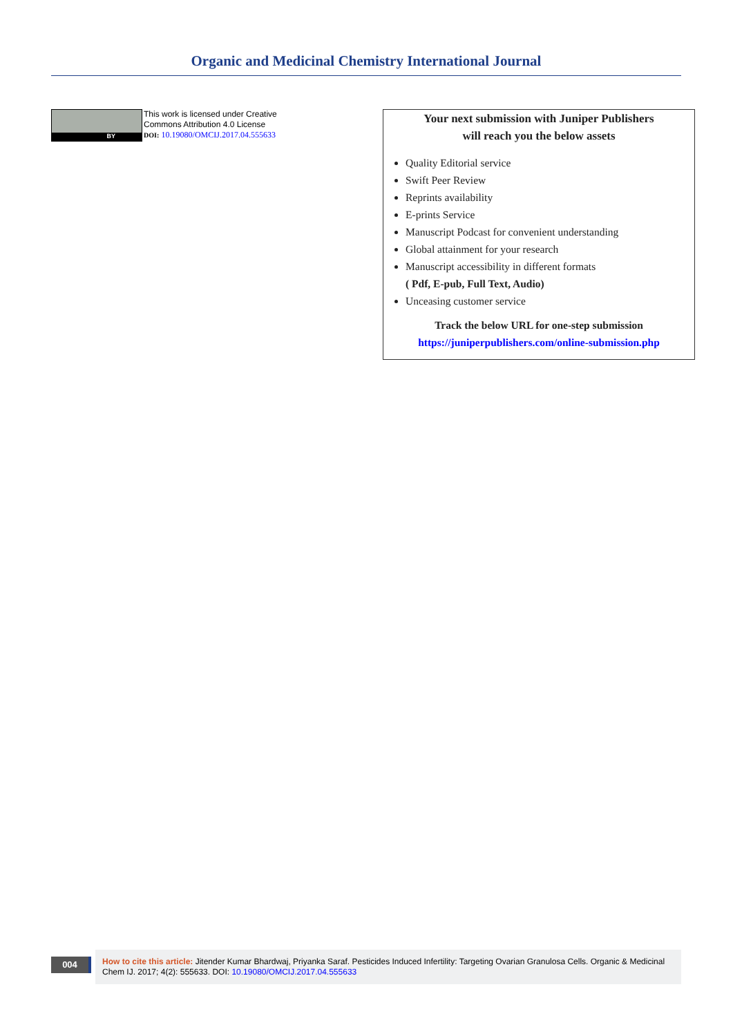Organic and Medicinal Chemistry International Journal
BY
This work is licensed under Creative
Commons Attribution 4.0 License
DOI: 10.19080/OMCIJ.2017.04.555633
Your next submission with Juniper Publishers
will reach you the below assets
Quality Editorial service
Swift Peer Review
Reprints availability
E-prints Service
Manuscript Podcast for convenient understanding
Global attainment for your research
Manuscript accessibility in different formats
( Pdf, E-pub, Full Text, Audio)
Unceasing customer service
Track the below URL for one-step submission
https://juniperpublishers.com/online-submission.php
004
How to cite this article: Jitender Kumar Bhardwaj, Priyanka Saraf. Pesticides Induced Infertility: Targeting Ovarian Granulosa Cells. Organic & Medicinal Chem IJ. 2017; 4(2): 555633. DOI: 10.19080/OMCIJ.2017.04.555633